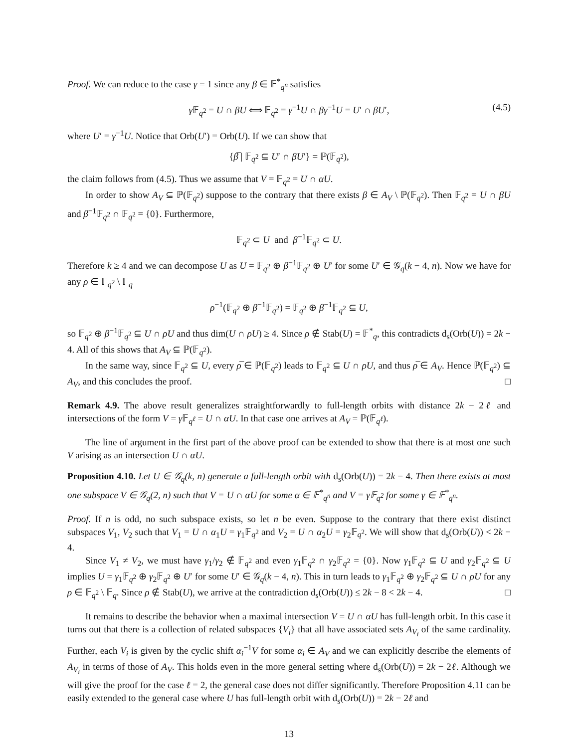Proof. We can reduce to the case γ = 1 since any β ∈ 𝔽<sup>*</sup><sub>q<sup>n</sup></sub> satisfies
γ 𝔽<sub>q<sup>2</sup></sub> = U ∩ βU ⟺ 𝔽<sub>q<sup>2</sup></sub> = γ<sup>−1</sup>U ∩ βγ<sup>−1</sup>U = U′ ∩ βU′, (4.5)
where U′ = γ<sup>−1</sup>U. Notice that Orb(U′) = Orb(U). If we can show that
{β̅ | 𝔽<sub>q<sup>2</sup></sub> ⊆ U′ ∩ βU′} = ℙ(𝔽<sub>q<sup>2</sup></sub>),
the claim follows from (4.5). Thus we assume that V = 𝔽<sub>q<sup>2</sup></sub> = U ∩ αU.
In order to show A<sub>V</sub> ⊆ ℙ(𝔽<sub>q<sup>2</sup></sub>) suppose to the contrary that there exists β ∈ A<sub>V</sub> \ ℙ(𝔽<sub>q<sup>2</sup></sub>). Then 𝔽<sub>q<sup>2</sup></sub> = U ∩ βU and β<sup>−1</sup>𝔽<sub>q<sup>2</sup></sub> ∩ 𝔽<sub>q<sup>2</sup></sub> = {0}. Furthermore,
𝔽<sub>q<sup>2</sup></sub> ⊂ U and β<sup>−1</sup>𝔽<sub>q<sup>2</sup></sub> ⊂ U.
Therefore k ≥ 4 and we can decompose U as U = 𝔽<sub>q<sup>2</sup></sub> ⊕ β<sup>−1</sup>𝔽<sub>q<sup>2</sup></sub> ⊕ U′ for some U′ ∈ 𝒢<sub>q</sub>(k − 4, n). Now we have for any ρ ∈ 𝔽<sub>q<sup>2</sup></sub> \ 𝔽<sub>q</sub>
ρ<sup>−1</sup>(𝔽<sub>q<sup>2</sup></sub> ⊕ β<sup>−1</sup>𝔽<sub>q<sup>2</sup></sub>) = 𝔽<sub>q<sup>2</sup></sub> ⊕ β<sup>−1</sup>𝔽<sub>q<sup>2</sup></sub> ⊆ U,
so 𝔽<sub>q<sup>2</sup></sub> ⊕ β<sup>−1</sup>𝔽<sub>q<sup>2</sup></sub> ⊆ U ∩ ρU and thus dim(U ∩ ρU) ≥ 4. Since ρ ∉ Stab(U) = 𝔽<sup>*</sup><sub>q</sub>, this contradicts d<sub>s</sub>(Orb(U)) = 2k − 4. All of this shows that A<sub>V</sub> ⊆ ℙ(𝔽<sub>q<sup>2</sup></sub>).
In the same way, since 𝔽<sub>q<sup>2</sup></sub> ⊆ U, every ρ̅ ∈ ℙ(𝔽<sub>q<sup>2</sup></sub>) leads to 𝔽<sub>q<sup>2</sup></sub> ⊆ U ∩ ρU, and thus ρ̅ ∈ A<sub>V</sub>. Hence ℙ(𝔽<sub>q<sup>2</sup></sub>) ⊆ A<sub>V</sub>, and this concludes the proof. □
Remark 4.9. The above result generalizes straightforwardly to full-length orbits with distance 2k − 2ℓ and intersections of the form V = γ 𝔽<sub>q<sup>ℓ</sup></sub> = U ∩ αU. In that case one arrives at A<sub>V</sub> = ℙ(𝔽<sub>q<sup>ℓ</sup></sub>).
The line of argument in the first part of the above proof can be extended to show that there is at most one such V arising as an intersection U ∩ αU.
Proposition 4.10. Let U ∈ 𝒢<sub>q</sub>(k, n) generate a full-length orbit with d<sub>s</sub>(Orb(U)) = 2k − 4. Then there exists at most one subspace V ∈ 𝒢<sub>q</sub>(2, n) such that V = U ∩ αU for some α ∈ 𝔽<sup>*</sup><sub>q<sup>n</sup></sub> and V = γ𝔽<sub>q<sup>2</sup></sub> for some γ ∈ 𝔽<sup>*</sup><sub>q<sup>n</sup></sub>.
Proof. If n is odd, no such subspace exists, so let n be even. Suppose to the contrary that there exist distinct subspaces V<sub>1</sub>, V<sub>2</sub> such that V<sub>1</sub> = U ∩ α<sub>1</sub>U = γ<sub>1</sub>𝔽<sub>q<sup>2</sup></sub> and V<sub>2</sub> = U ∩ α<sub>2</sub>U = γ<sub>2</sub>𝔽<sub>q<sup>2</sup></sub>. We will show that d<sub>s</sub>(Orb(U)) < 2k − 4.
Since V<sub>1</sub> ≠ V<sub>2</sub>, we must have γ<sub>1</sub>/γ<sub>2</sub> ∉ 𝔽<sub>q<sup>2</sup></sub> and even γ<sub>1</sub>𝔽<sub>q<sup>2</sup></sub> ∩ γ<sub>2</sub>𝔽<sub>q<sup>2</sup></sub> = {0}. Now γ<sub>1</sub>𝔽<sub>q<sup>2</sup></sub> ⊆ U and γ<sub>2</sub>𝔽<sub>q<sup>2</sup></sub> ⊆ U implies U = γ<sub>1</sub>𝔽<sub>q<sup>2</sup></sub> ⊕ γ<sub>2</sub>𝔽<sub>q<sup>2</sup></sub> ⊕ U′ for some U′ ∈ 𝒢<sub>q</sub>(k − 4, n). This in turn leads to γ<sub>1</sub>𝔽<sub>q<sup>2</sup></sub> ⊕ γ<sub>2</sub>𝔽<sub>q<sup>2</sup></sub> ⊆ U ∩ ρU for any ρ ∈ 𝔽<sub>q<sup>2</sup></sub> \ 𝔽<sub>q</sub>. Since ρ ∉ Stab(U), we arrive at the contradiction d<sub>s</sub>(Orb(U)) ≤ 2k − 8 < 2k − 4. □
It remains to describe the behavior when a maximal intersection V = U ∩ αU has full-length orbit. In this case it turns out that there is a collection of related subspaces {V<sub>i</sub>} that all have associated sets A<sub>V<sub>i</sub></sub> of the same cardinality. Further, each V<sub>i</sub> is given by the cyclic shift α<sub>i</sub><sup>−1</sup>V for some α<sub>i</sub> ∈ A<sub>V</sub> and we can explicitly describe the elements of A<sub>V<sub>i</sub></sub> in terms of those of A<sub>V</sub>. This holds even in the more general setting where d<sub>s</sub>(Orb(U)) = 2k − 2ℓ. Although we will give the proof for the case ℓ = 2, the general case does not differ significantly. Therefore Proposition 4.11 can be easily extended to the general case where U has full-length orbit with d<sub>s</sub>(Orb(U)) = 2k − 2ℓ and
13